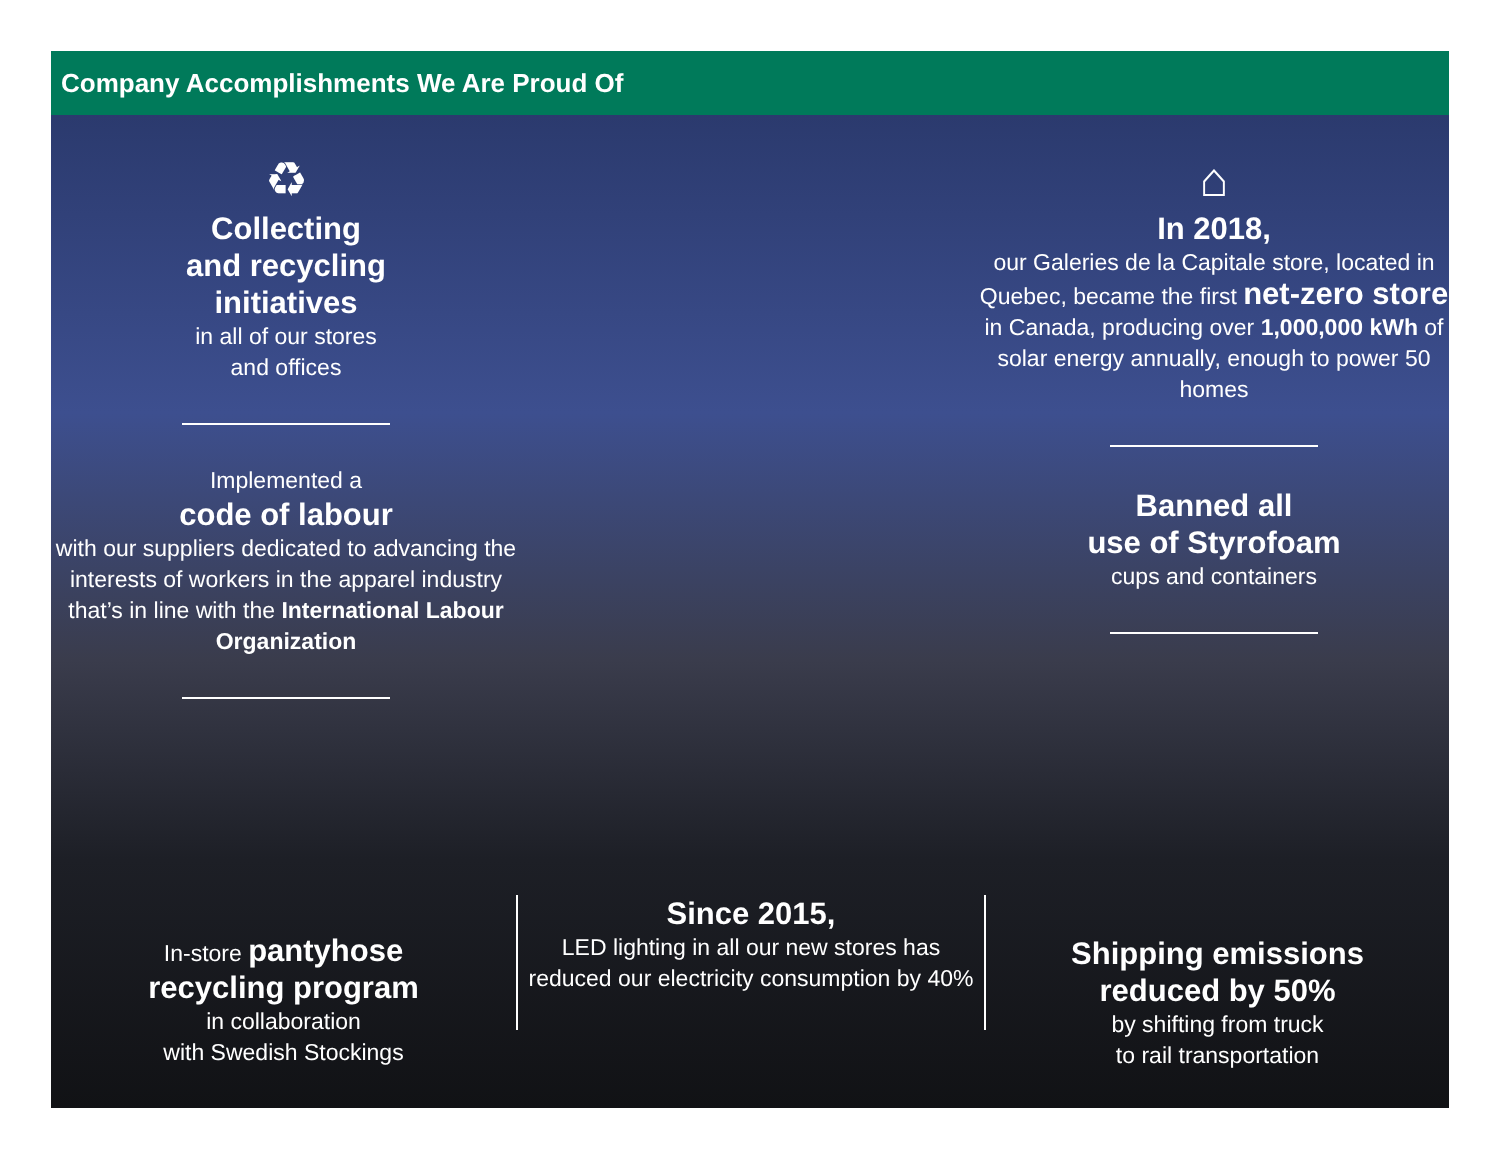Company Accomplishments We Are Proud Of
♻
Collecting
and recycling
initiatives
in all of our stores
and offices
Implemented a
code of labour
with our suppliers dedicated to advancing the interests of workers in the apparel industry that’s in line with the International Labour Organization
⌂
In 2018,
our Galeries de la Capitale store, located in Quebec, became the first net-zero store in Canada, producing over 1,000,000 kWh of solar energy annually, enough to power 50 homes
Banned all
use of Styrofoam
cups and containers
In-store pantyhose
recycling program
in collaboration
with Swedish Stockings
Since 2015,
LED lighting in all our new stores has reduced our electricity consumption by 40%
Shipping emissions
reduced by 50%
by shifting from truck
to rail transportation